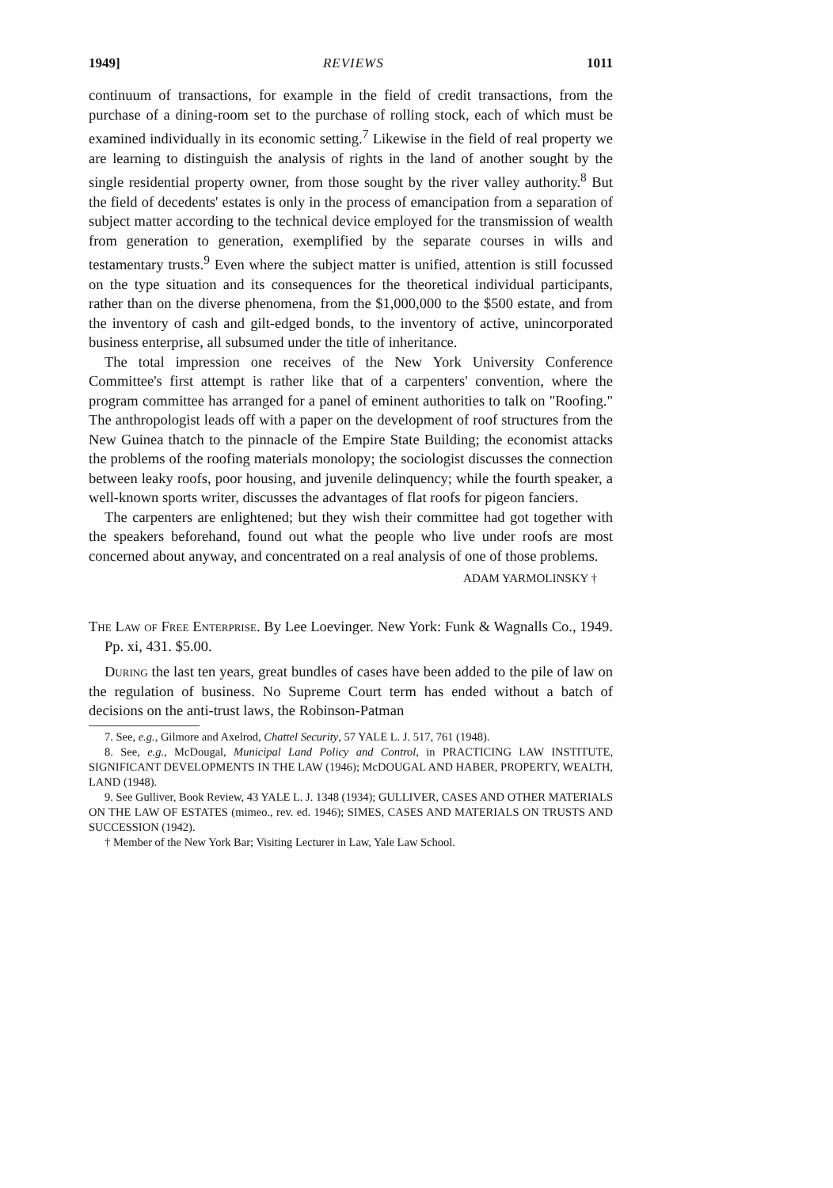1949] REVIEWS 1011
continuum of transactions, for example in the field of credit transactions, from the purchase of a dining-room set to the purchase of rolling stock, each of which must be examined individually in its economic setting.<sup>7</sup> Likewise in the field of real property we are learning to distinguish the analysis of rights in the land of another sought by the single residential property owner, from those sought by the river valley authority.<sup>8</sup> But the field of decedents' estates is only in the process of emancipation from a separation of subject matter according to the technical device employed for the transmission of wealth from generation to generation, exemplified by the separate courses in wills and testamentary trusts.<sup>9</sup> Even where the subject matter is unified, attention is still focussed on the type situation and its consequences for the theoretical individual participants, rather than on the diverse phenomena, from the $1,000,000 to the $500 estate, and from the inventory of cash and gilt-edged bonds, to the inventory of active, unincorporated business enterprise, all subsumed under the title of inheritance.
The total impression one receives of the New York University Conference Committee's first attempt is rather like that of a carpenters' convention, where the program committee has arranged for a panel of eminent authorities to talk on "Roofing." The anthropologist leads off with a paper on the development of roof structures from the New Guinea thatch to the pinnacle of the Empire State Building; the economist attacks the problems of the roofing materials monolopy; the sociologist discusses the connection between leaky roofs, poor housing, and juvenile delinquency; while the fourth speaker, a well-known sports writer, discusses the advantages of flat roofs for pigeon fanciers.
The carpenters are enlightened; but they wish their committee had got together with the speakers beforehand, found out what the people who live under roofs are most concerned about anyway, and concentrated on a real analysis of one of those problems.
ADAM YARMOLINSKY †
The Law of Free Enterprise. By Lee Loevinger. New York: Funk & Wagnalls Co., 1949. Pp. xi, 431. $5.00.
During the last ten years, great bundles of cases have been added to the pile of law on the regulation of business. No Supreme Court term has ended without a batch of decisions on the anti-trust laws, the Robinson-Patman
7. See, e.g., Gilmore and Axelrod, Chattel Security, 57 YALE L. J. 517, 761 (1948).
8. See, e.g., McDougal, Municipal Land Policy and Control, in PRACTICING LAW INSTITUTE, SIGNIFICANT DEVELOPMENTS IN THE LAW (1946); McDOUGAL AND HABER, PROPERTY, WEALTH, LAND (1948).
9. See Gulliver, Book Review, 43 YALE L. J. 1348 (1934); GULLIVER, CASES AND OTHER MATERIALS ON THE LAW OF ESTATES (mimeo., rev. ed. 1946); SIMES, CASES AND MATERIALS ON TRUSTS AND SUCCESSION (1942).
† Member of the New York Bar; Visiting Lecturer in Law, Yale Law School.